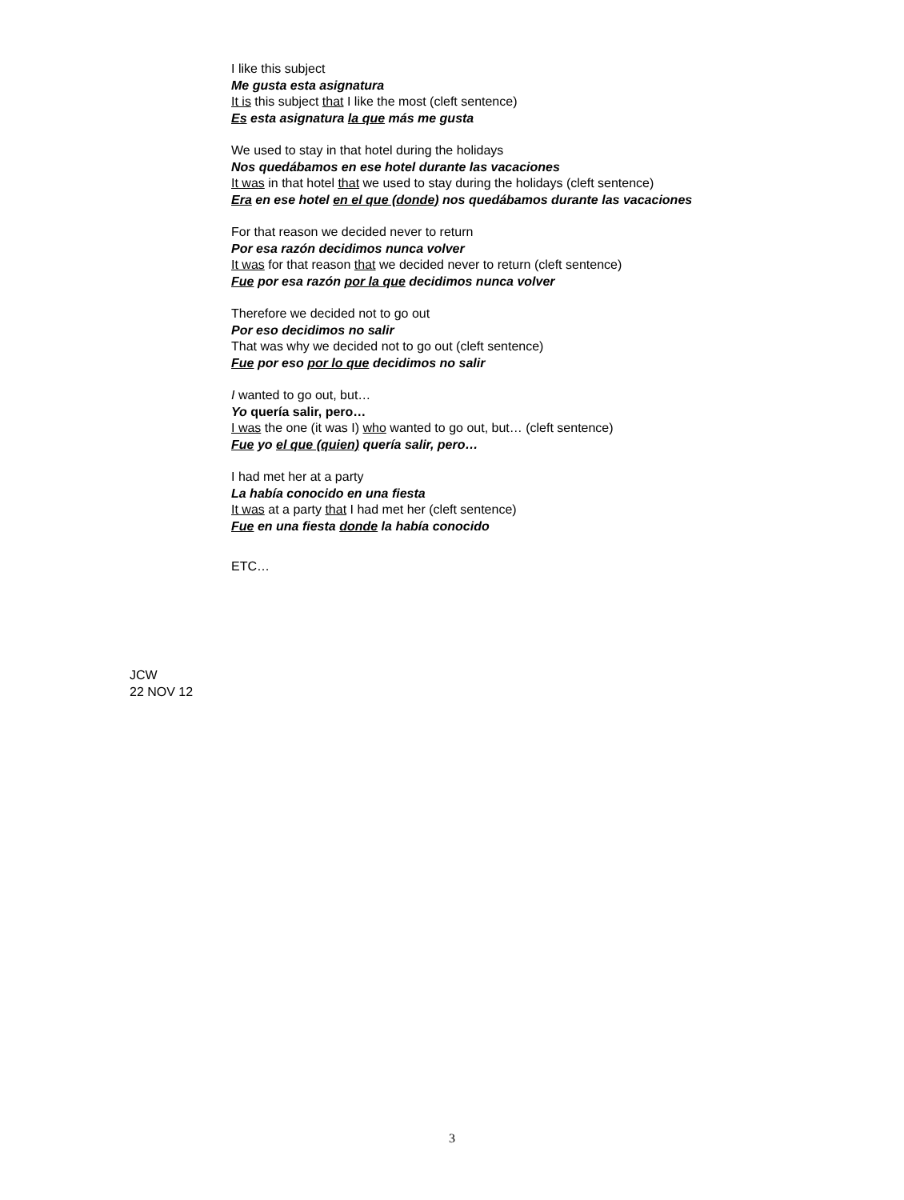I like this subject
Me gusta esta asignatura
It is this subject that I like the most (cleft sentence)
Es esta asignatura la que más me gusta
We used to stay in that hotel during the holidays
Nos quedábamos en ese hotel durante las vacaciones
It was in that hotel that we used to stay during the holidays (cleft sentence)
Era en ese hotel en el que (donde) nos quedábamos durante las vacaciones
For that reason we decided never to return
Por esa razón decidimos nunca volver
It was for that reason that we decided never to return (cleft sentence)
Fue por esa razón por la que decidimos nunca volver
Therefore we decided not to go out
Por eso decidimos no salir
That was why we decided not to go out (cleft sentence)
Fue por eso por lo que decidimos no salir
I wanted to go out, but…
Yo quería salir, pero…
I was the one (it was I) who wanted to go out, but… (cleft sentence)
Fue yo el que (quien) quería salir, pero…
I had met her at a party
La había conocido en una fiesta
It was at a party that I had met her (cleft sentence)
Fue en una fiesta donde la había conocido
ETC…
JCW
22 NOV 12
3